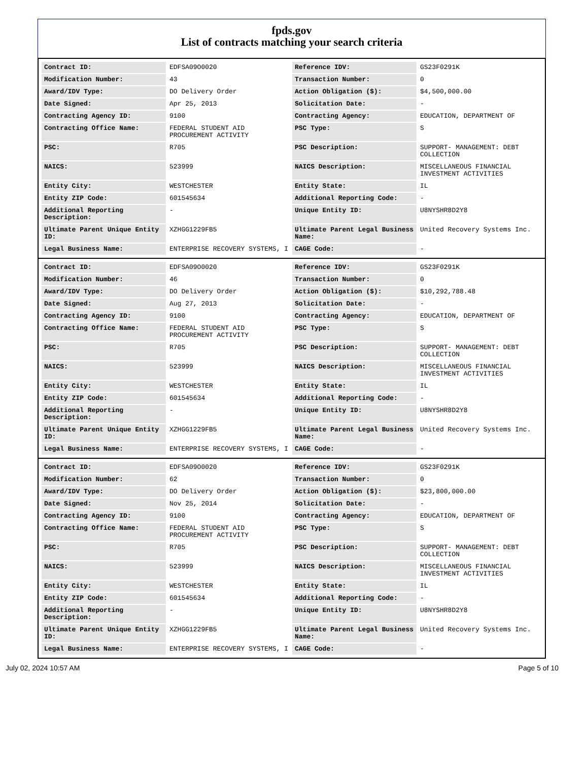fpds.gov
List of contracts matching your search criteria
| Contract ID: | EDFSA09O0020 | Reference IDV: | GS23F0291K |
| Modification Number: | 43 | Transaction Number: | 0 |
| Award/IDV Type: | DO Delivery Order | Action Obligation ($): | $4,500,000.00 |
| Date Signed: | Apr 25, 2013 | Solicitation Date: | - |
| Contracting Agency ID: | 9100 | Contracting Agency: | EDUCATION, DEPARTMENT OF |
| Contracting Office Name: | FEDERAL STUDENT AID PROCUREMENT ACTIVITY | PSC Type: | S |
| PSC: | R705 | PSC Description: | SUPPORT- MANAGEMENT: DEBT COLLECTION |
| NAICS: | 523999 | NAICS Description: | MISCELLANEOUS FINANCIAL INVESTMENT ACTIVITIES |
| Entity City: | WESTCHESTER | Entity State: | IL |
| Entity ZIP Code: | 601545634 | Additional Reporting Code: | - |
| Additional Reporting Description: | - | Unique Entity ID: | U8NYSHR8D2Y8 |
| Ultimate Parent Unique Entity ID: | XZHGG1229FB5 | Ultimate Parent Legal Business Name: | United Recovery Systems Inc. |
| Legal Business Name: | ENTERPRISE RECOVERY SYSTEMS, I | CAGE Code: | - |
| Contract ID: | EDFSA09O0020 | Reference IDV: | GS23F0291K |
| Modification Number: | 46 | Transaction Number: | 0 |
| Award/IDV Type: | DO Delivery Order | Action Obligation ($): | $10,292,788.48 |
| Date Signed: | Aug 27, 2013 | Solicitation Date: | - |
| Contracting Agency ID: | 9100 | Contracting Agency: | EDUCATION, DEPARTMENT OF |
| Contracting Office Name: | FEDERAL STUDENT AID PROCUREMENT ACTIVITY | PSC Type: | S |
| PSC: | R705 | PSC Description: | SUPPORT- MANAGEMENT: DEBT COLLECTION |
| NAICS: | 523999 | NAICS Description: | MISCELLANEOUS FINANCIAL INVESTMENT ACTIVITIES |
| Entity City: | WESTCHESTER | Entity State: | IL |
| Entity ZIP Code: | 601545634 | Additional Reporting Code: | - |
| Additional Reporting Description: | - | Unique Entity ID: | U8NYSHR8D2Y8 |
| Ultimate Parent Unique Entity ID: | XZHGG1229FB5 | Ultimate Parent Legal Business Name: | United Recovery Systems Inc. |
| Legal Business Name: | ENTERPRISE RECOVERY SYSTEMS, I | CAGE Code: | - |
| Contract ID: | EDFSA09O0020 | Reference IDV: | GS23F0291K |
| Modification Number: | 62 | Transaction Number: | 0 |
| Award/IDV Type: | DO Delivery Order | Action Obligation ($): | $23,800,000.00 |
| Date Signed: | Nov 25, 2014 | Solicitation Date: | - |
| Contracting Agency ID: | 9100 | Contracting Agency: | EDUCATION, DEPARTMENT OF |
| Contracting Office Name: | FEDERAL STUDENT AID PROCUREMENT ACTIVITY | PSC Type: | S |
| PSC: | R705 | PSC Description: | SUPPORT- MANAGEMENT: DEBT COLLECTION |
| NAICS: | 523999 | NAICS Description: | MISCELLANEOUS FINANCIAL INVESTMENT ACTIVITIES |
| Entity City: | WESTCHESTER | Entity State: | IL |
| Entity ZIP Code: | 601545634 | Additional Reporting Code: | - |
| Additional Reporting Description: | - | Unique Entity ID: | U8NYSHR8D2Y8 |
| Ultimate Parent Unique Entity ID: | XZHGG1229FB5 | Ultimate Parent Legal Business Name: | United Recovery Systems Inc. |
| Legal Business Name: | ENTERPRISE RECOVERY SYSTEMS, I | CAGE Code: | - |
July 02, 2024 10:57 AM Page 5 of 10